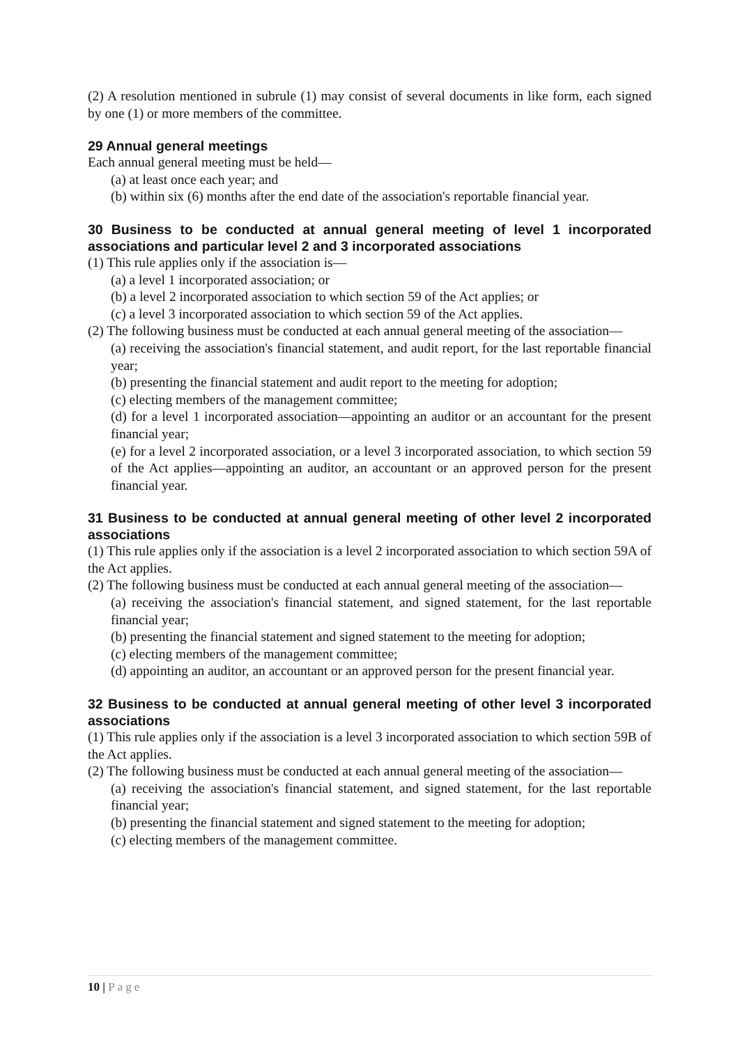(2) A resolution mentioned in subrule (1) may consist of several documents in like form, each signed by one (1) or more members of the committee.
29 Annual general meetings
Each annual general meeting must be held—
(a) at least once each year; and
(b) within six (6) months after the end date of the association's reportable financial year.
30 Business to be conducted at annual general meeting of level 1 incorporated associations and particular level 2 and 3 incorporated associations
(1) This rule applies only if the association is—
(a) a level 1 incorporated association; or
(b) a level 2 incorporated association to which section 59 of the Act applies; or
(c) a level 3 incorporated association to which section 59 of the Act applies.
(2) The following business must be conducted at each annual general meeting of the association—
(a) receiving the association's financial statement, and audit report, for the last reportable financial year;
(b) presenting the financial statement and audit report to the meeting for adoption;
(c) electing members of the management committee;
(d) for a level 1 incorporated association—appointing an auditor or an accountant for the present financial year;
(e) for a level 2 incorporated association, or a level 3 incorporated association, to which section 59 of the Act applies—appointing an auditor, an accountant or an approved person for the present financial year.
31 Business to be conducted at annual general meeting of other level 2 incorporated associations
(1) This rule applies only if the association is a level 2 incorporated association to which section 59A of the Act applies.
(2) The following business must be conducted at each annual general meeting of the association—
(a) receiving the association's financial statement, and signed statement, for the last reportable financial year;
(b) presenting the financial statement and signed statement to the meeting for adoption;
(c) electing members of the management committee;
(d) appointing an auditor, an accountant or an approved person for the present financial year.
32 Business to be conducted at annual general meeting of other level 3 incorporated associations
(1) This rule applies only if the association is a level 3 incorporated association to which section 59B of the Act applies.
(2) The following business must be conducted at each annual general meeting of the association—
(a) receiving the association's financial statement, and signed statement, for the last reportable financial year;
(b) presenting the financial statement and signed statement to the meeting for adoption;
(c) electing members of the management committee.
10 | Page